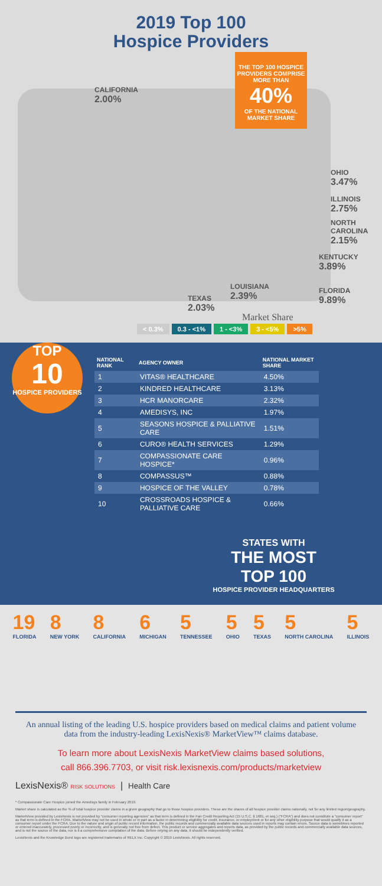2019 Top 100
Hospice Providers
THE TOP 100 HOSPICE PROVIDERS COMPRISE MORE THAN
40%
OF THE NATIONAL MARKET SHARE
CALIFORNIA
2.00%
OHIO
3.47%
ILLINOIS
2.75%
NORTH CAROLINA
2.15%
KENTUCKY
3.89%
FLORIDA
9.89%
LOUISIANA
2.39%
TEXAS
2.03%
Market Share
< 0.3% 0.3 - <1% 1 - <3% 3 - <5% >5%
TOP
10
HOSPICE PROVIDERS
| NATIONAL RANK | AGENCY OWNER | NATIONAL MARKET SHARE |
| --- | --- | --- |
| 1 | VITAS® HEALTHCARE | 4.50% |
| 2 | KINDRED HEALTHCARE | 3.13% |
| 3 | HCR MANORCARE | 2.32% |
| 4 | AMEDISYS, INC | 1.97% |
| 5 | SEASONS HOSPICE & PALLIATIVE CARE | 1.51% |
| 6 | CURO® HEALTH SERVICES | 1.29% |
| 7 | COMPASSIONATE CARE HOSPICE* | 0.96% |
| 8 | COMPASSUS™ | 0.88% |
| 9 | HOSPICE OF THE VALLEY | 0.78% |
| 10 | CROSSROADS HOSPICE & PALLIATIVE CARE | 0.66% |
STATES WITH
THE MOST
TOP 100
HOSPICE PROVIDER HEADQUARTERS
19
FLORIDA
8
NEW YORK
8
CALIFORNIA
6
MICHIGAN
5
TENNESSEE
5
OHIO
5
TEXAS
5
NORTH CAROLINA
5
ILLINOIS
An annual listing of the leading U.S. hospice providers based on medical claims and patient volume data from the industry-leading LexisNexis® MarketView™ claims database.
To learn more about LexisNexis MarketView claims based solutions,
call 866.396.7703, or visit risk.lexisnexis.com/products/marketview
LexisNexis® RISK SOLUTIONS | Health Care
* Compassionate Care Hospice joined the Amedisys family in February 2019.
Market share is calculated as the % of total hospice provider claims in a given geography that go to those hospice providers. These are the shares of all hospice provider claims nationally, not for any limited region/geography.
MarketView provided by LexisNexis is not provided by "consumer reporting agencies" as that term is defined in the Fair Credit Reporting Act (15 U.S.C. § 1681, et seq.) ("FCRA") and does not constitute a "consumer report" as that term is defined in the FCRA. MarketView may not be used in whole or in part as a factor in determining eligibility for credit, insurance, or employment or for any other eligibility purpose that would qualify it as a consumer report under the FCRA. Due to the nature and origin of public record information, the public records and commercially available data sources used in reports may contain errors. Source data is sometimes reported or entered inaccurately, processed poorly or incorrectly, and is generally not free from defect. This product or service aggregates and reports data, as provided by the public records and commercially available data sources, and is not the source of the data, nor is it a comprehensive compilation of the data. Before relying on any data, it should be independently verified.
LexisNexis and the Knowledge Burst logo are registered trademarks of RELX Inc. Copyright © 2019 LexisNexis. All rights reserved.